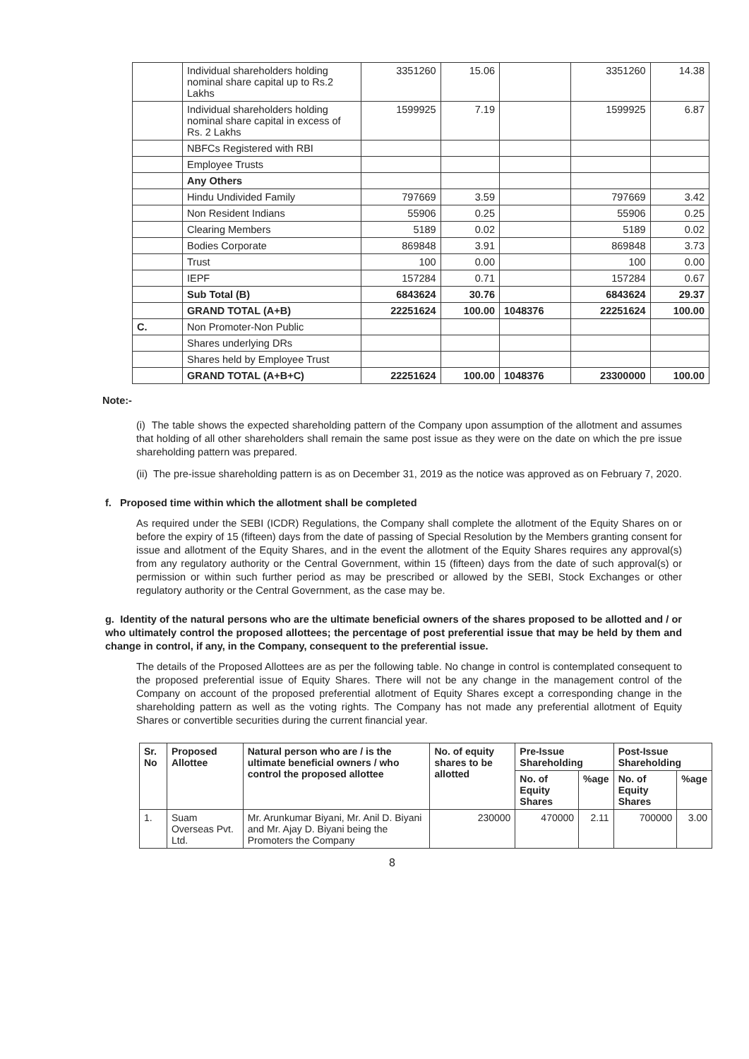| | Individual shareholders holding nominal share capital up to Rs.2 Lakhs | 3351260 | 15.06 | | 3351260 | 14.38 |
| | Individual shareholders holding nominal share capital in excess of Rs. 2 Lakhs | 1599925 | 7.19 | | 1599925 | 6.87 |
| | NBFCs Registered with RBI | | | | | |
| | Employee Trusts | | | | | |
| | Any Others | | | | | |
| | Hindu Undivided Family | 797669 | 3.59 | | 797669 | 3.42 |
| | Non Resident Indians | 55906 | 0.25 | | 55906 | 0.25 |
| | Clearing Members | 5189 | 0.02 | | 5189 | 0.02 |
| | Bodies Corporate | 869848 | 3.91 | | 869848 | 3.73 |
| | Trust | 100 | 0.00 | | 100 | 0.00 |
| | IEPF | 157284 | 0.71 | | 157284 | 0.67 |
| | Sub Total (B) | 6843624 | 30.76 | | 6843624 | 29.37 |
| | GRAND TOTAL (A+B) | 22251624 | 100.00 | 1048376 | 22251624 | 100.00 |
| C. | Non Promoter-Non Public | | | | | |
| | Shares underlying DRs | | | | | |
| | Shares held by Employee Trust | | | | | |
| | GRAND TOTAL (A+B+C) | 22251624 | 100.00 | 1048376 | 23300000 | 100.00 |
Note:-
(i) The table shows the expected shareholding pattern of the Company upon assumption of the allotment and assumes that holding of all other shareholders shall remain the same post issue as they were on the date on which the pre issue shareholding pattern was prepared.
(ii) The pre-issue shareholding pattern is as on December 31, 2019 as the notice was approved as on February 7, 2020.
f. Proposed time within which the allotment shall be completed
As required under the SEBI (ICDR) Regulations, the Company shall complete the allotment of the Equity Shares on or before the expiry of 15 (fifteen) days from the date of passing of Special Resolution by the Members granting consent for issue and allotment of the Equity Shares, and in the event the allotment of the Equity Shares requires any approval(s) from any regulatory authority or the Central Government, within 15 (fifteen) days from the date of such approval(s) or permission or within such further period as may be prescribed or allowed by the SEBI, Stock Exchanges or other regulatory authority or the Central Government, as the case may be.
g. Identity of the natural persons who are the ultimate beneficial owners of the shares proposed to be allotted and / or who ultimately control the proposed allottees; the percentage of post preferential issue that may be held by them and change in control, if any, in the Company, consequent to the preferential issue.
The details of the Proposed Allottees are as per the following table. No change in control is contemplated consequent to the proposed preferential issue of Equity Shares. There will not be any change in the management control of the Company on account of the proposed preferential allotment of Equity Shares except a corresponding change in the shareholding pattern as well as the voting rights. The Company has not made any preferential allotment of Equity Shares or convertible securities during the current financial year.
| Sr. No | Proposed Allottee | Natural person who are / is the ultimate beneficial owners / who control the proposed allottee | No. of equity shares to be allotted | Pre-Issue Shareholding | | Post-Issue Shareholding | |
| --- | --- | --- | --- | --- | --- | --- | --- |
| | | | | No. of Equity Shares | %age | No. of Equity Shares | %age |
| 1. | Suam Overseas Pvt. Ltd. | Mr. Arunkumar Biyani, Mr. Anil D. Biyani and Mr. Ajay D. Biyani being the Promoters the Company | 230000 | 470000 | 2.11 | 700000 | 3.00 |
8